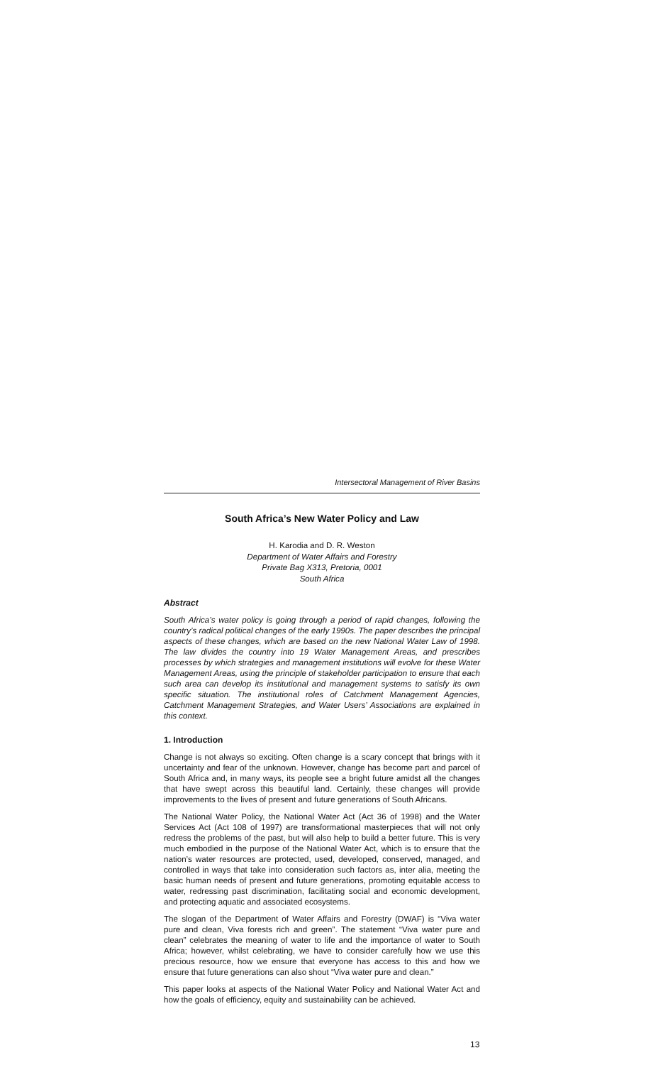Intersectoral Management of River Basins
South Africa’s New Water Policy and Law
H. Karodia and D. R. Weston
Department of Water Affairs and Forestry
Private Bag X313, Pretoria, 0001
South Africa
Abstract
South Africa’s water policy is going through a period of rapid changes, following the country’s radical political changes of the early 1990s. The paper describes the principal aspects of these changes, which are based on the new National Water Law of 1998. The law divides the country into 19 Water Management Areas, and prescribes processes by which strategies and management institutions will evolve for these Water Management Areas, using the principle of stakeholder participation to ensure that each such area can develop its institutional and management systems to satisfy its own specific situation. The institutional roles of Catchment Management Agencies, Catchment Management Strategies, and Water Users’ Associations are explained in this context.
1. Introduction
Change is not always so exciting. Often change is a scary concept that brings with it uncertainty and fear of the unknown. However, change has become part and parcel of South Africa and, in many ways, its people see a bright future amidst all the changes that have swept across this beautiful land. Certainly, these changes will provide improvements to the lives of present and future generations of South Africans.
The National Water Policy, the National Water Act (Act 36 of 1998) and the Water Services Act (Act 108 of 1997) are transformational masterpieces that will not only redress the problems of the past, but will also help to build a better future. This is very much embodied in the purpose of the National Water Act, which is to ensure that the nation’s water resources are protected, used, developed, conserved, managed, and controlled in ways that take into consideration such factors as, inter alia, meeting the basic human needs of present and future generations, promoting equitable access to water, redressing past discrimination, facilitating social and economic development, and protecting aquatic and associated ecosystems.
The slogan of the Department of Water Affairs and Forestry (DWAF) is “Viva water pure and clean, Viva forests rich and green”. The statement “Viva water pure and clean” celebrates the meaning of water to life and the importance of water to South Africa; however, whilst celebrating, we have to consider carefully how we use this precious resource, how we ensure that everyone has access to this and how we ensure that future generations can also shout “Viva water pure and clean.”
This paper looks at aspects of the National Water Policy and National Water Act and how the goals of efficiency, equity and sustainability can be achieved.
13